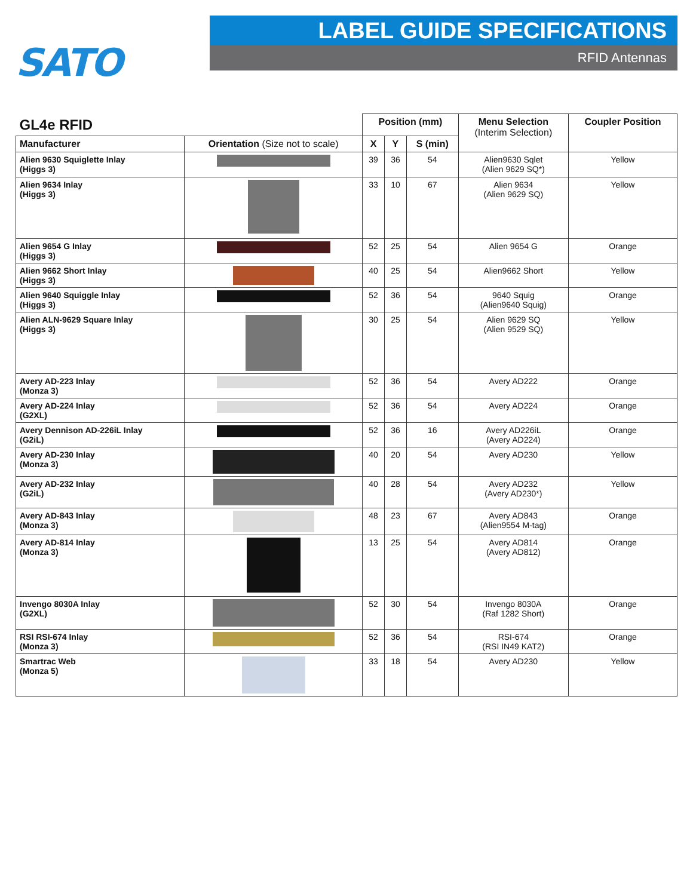SATO
LABEL GUIDE SPECIFICATIONS
RFID Antennas
| GL4e RFID | | Position (mm) | | | Menu Selection (Interim Selection) | Coupler Position |
| --- | --- | --- | --- | --- | --- | --- |
| Manufacturer | Orientation (Size not to scale) | X | Y | S (min) | | |
| Alien 9630 Squiglette Inlay (Higgs 3) | | 39 | 36 | 54 | Alien9630 Sqlet (Alien 9629 SQ*) | Yellow |
| Alien 9634 Inlay (Higgs 3) | | 33 | 10 | 67 | Alien 9634 (Alien 9629 SQ) | Yellow |
| Alien 9654 G Inlay (Higgs 3) | | 52 | 25 | 54 | Alien 9654 G | Orange |
| Alien 9662 Short Inlay (Higgs 3) | | 40 | 25 | 54 | Alien9662 Short | Yellow |
| Alien 9640 Squiggle Inlay (Higgs 3) | | 52 | 36 | 54 | 9640 Squig (Alien9640 Squig) | Orange |
| Alien ALN-9629 Square Inlay (Higgs 3) | | 30 | 25 | 54 | Alien 9629 SQ (Alien 9529 SQ) | Yellow |
| Avery AD-223 Inlay (Monza 3) | | 52 | 36 | 54 | Avery AD222 | Orange |
| Avery AD-224 Inlay (G2XL) | | 52 | 36 | 54 | Avery AD224 | Orange |
| Avery Dennison AD-226iL Inlay (G2iL) | | 52 | 36 | 16 | Avery AD226iL (Avery AD224) | Orange |
| Avery AD-230 Inlay (Monza 3) | | 40 | 20 | 54 | Avery AD230 | Yellow |
| Avery AD-232 Inlay (G2iL) | | 40 | 28 | 54 | Avery AD232 (Avery AD230*) | Yellow |
| Avery AD-843 Inlay (Monza 3) | | 48 | 23 | 67 | Avery AD843 (Alien9554 M-tag) | Orange |
| Avery AD-814 Inlay (Monza 3) | | 13 | 25 | 54 | Avery AD814 (Avery AD812) | Orange |
| Invengo 8030A Inlay (G2XL) | | 52 | 30 | 54 | Invengo 8030A (Raf 1282 Short) | Orange |
| RSI RSI-674 Inlay (Monza 3) | | 52 | 36 | 54 | RSI-674 (RSI IN49 KAT2) | Orange |
| Smartrac Web (Monza 5) | | 33 | 18 | 54 | Avery AD230 | Yellow |